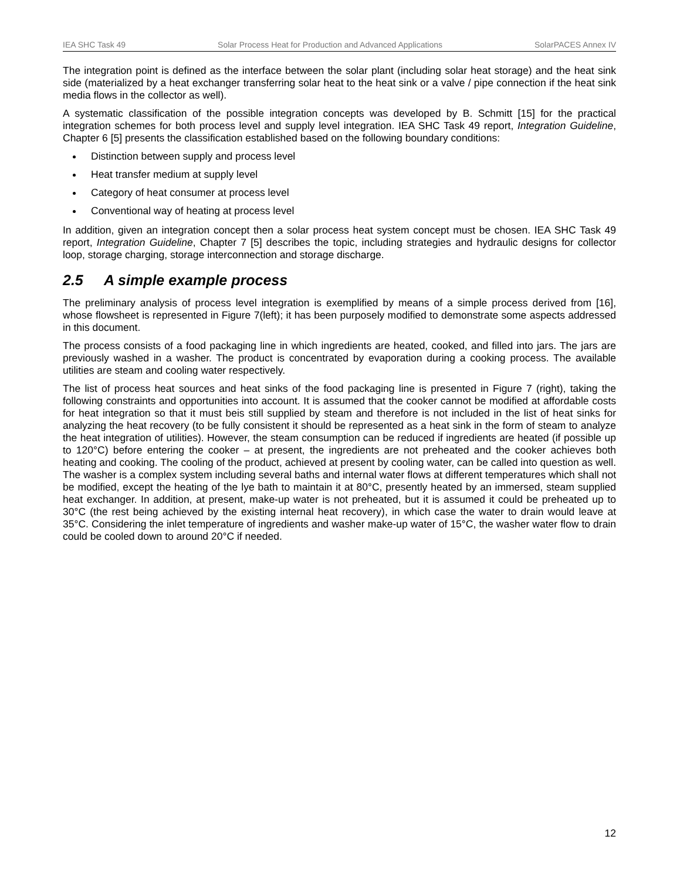IEA SHC Task 49 Solar Process Heat for Production and Advanced Applications SolarPACES Annex IV
The integration point is defined as the interface between the solar plant (including solar heat storage) and the heat sink side (materialized by a heat exchanger transferring solar heat to the heat sink or a valve / pipe connection if the heat sink media flows in the collector as well).
A systematic classification of the possible integration concepts was developed by B. Schmitt [15] for the practical integration schemes for both process level and supply level integration. IEA SHC Task 49 report, Integration Guideline, Chapter 6 [5] presents the classification established based on the following boundary conditions:
Distinction between supply and process level
Heat transfer medium at supply level
Category of heat consumer at process level
Conventional way of heating at process level
In addition, given an integration concept then a solar process heat system concept must be chosen. IEA SHC Task 49 report, Integration Guideline, Chapter 7 [5] describes the topic, including strategies and hydraulic designs for collector loop, storage charging, storage interconnection and storage discharge.
2.5 A simple example process
The preliminary analysis of process level integration is exemplified by means of a simple process derived from [16], whose flowsheet is represented in Figure 7(left); it has been purposely modified to demonstrate some aspects addressed in this document.
The process consists of a food packaging line in which ingredients are heated, cooked, and filled into jars. The jars are previously washed in a washer. The product is concentrated by evaporation during a cooking process. The available utilities are steam and cooling water respectively.
The list of process heat sources and heat sinks of the food packaging line is presented in Figure 7 (right), taking the following constraints and opportunities into account. It is assumed that the cooker cannot be modified at affordable costs for heat integration so that it must beis still supplied by steam and therefore is not included in the list of heat sinks for analyzing the heat recovery (to be fully consistent it should be represented as a heat sink in the form of steam to analyze the heat integration of utilities). However, the steam consumption can be reduced if ingredients are heated (if possible up to 120°C) before entering the cooker – at present, the ingredients are not preheated and the cooker achieves both heating and cooking. The cooling of the product, achieved at present by cooling water, can be called into question as well. The washer is a complex system including several baths and internal water flows at different temperatures which shall not be modified, except the heating of the lye bath to maintain it at 80°C, presently heated by an immersed, steam supplied heat exchanger. In addition, at present, make-up water is not preheated, but it is assumed it could be preheated up to 30°C (the rest being achieved by the existing internal heat recovery), in which case the water to drain would leave at 35°C. Considering the inlet temperature of ingredients and washer make-up water of 15°C, the washer water flow to drain could be cooled down to around 20°C if needed.
12